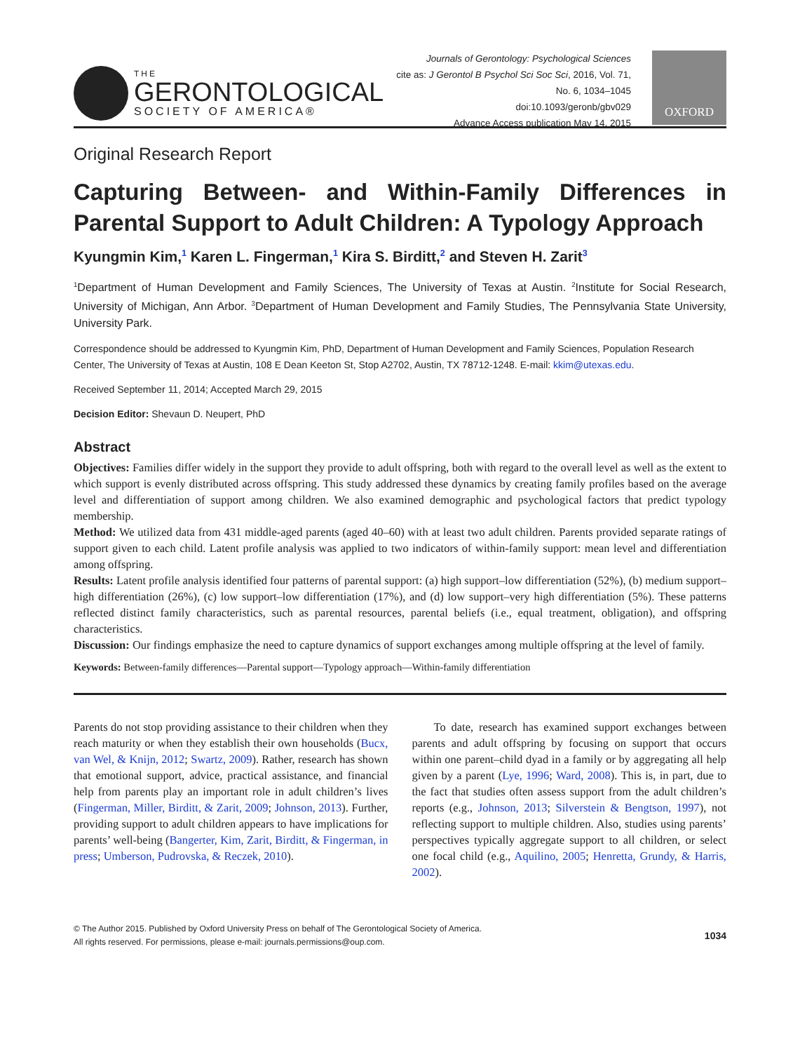THE
GERONTOLOGICAL
SOCIETY OF AMERICA®
Journals of Gerontology: Psychological Sciences
cite as: J Gerontol B Psychol Sci Soc Sci, 2016, Vol. 71, No. 6, 1034–1045
doi:10.1093/geronb/gbv029
Advance Access publication May 14, 2015
OXFORD
Original Research Report
Capturing Between- and Within-Family Differences in Parental Support to Adult Children: A Typology Approach
Kyungmin Kim,<sup>1</sup> Karen L. Fingerman,<sup>1</sup> Kira S. Birditt,<sup>2</sup> and Steven H. Zarit<sup>3</sup>
<sup>1</sup> Department of Human Development and Family Sciences, The University of Texas at Austin. <sup>2</sup>Institute for Social Research, University of Michigan, Ann Arbor. <sup>3</sup>Department of Human Development and Family Studies, The Pennsylvania State University, University Park.
Correspondence should be addressed to Kyungmin Kim, PhD, Department of Human Development and Family Sciences, Population Research Center, The University of Texas at Austin, 108 E Dean Keeton St, Stop A2702, Austin, TX 78712-1248. E-mail: kkim@utexas.edu.
Received September 11, 2014; Accepted March 29, 2015
Decision Editor: Shevaun D. Neupert, PhD
Abstract
Objectives: Families differ widely in the support they provide to adult offspring, both with regard to the overall level as well as the extent to which support is evenly distributed across offspring. This study addressed these dynamics by creating family profiles based on the average level and differentiation of support among children. We also examined demographic and psychological factors that predict typology membership.
Method: We utilized data from 431 middle-aged parents (aged 40–60) with at least two adult children. Parents provided separate ratings of support given to each child. Latent profile analysis was applied to two indicators of within-family support: mean level and differentiation among offspring.
Results: Latent profile analysis identified four patterns of parental support: (a) high support–low differentiation (52%), (b) medium support–high differentiation (26%), (c) low support–low differentiation (17%), and (d) low support–very high differentiation (5%). These patterns reflected distinct family characteristics, such as parental resources, parental beliefs (i.e., equal treatment, obligation), and offspring characteristics.
Discussion: Our findings emphasize the need to capture dynamics of support exchanges among multiple offspring at the level of family.
Keywords: Between-family differences—Parental support—Typology approach—Within-family differentiation
Parents do not stop providing assistance to their children when they reach maturity or when they establish their own households (Bucx, van Wel, & Knijn, 2012; Swartz, 2009). Rather, research has shown that emotional support, advice, practical assistance, and financial help from parents play an important role in adult children’s lives (Fingerman, Miller, Birditt, & Zarit, 2009; Johnson, 2013). Further, providing support to adult children appears to have implications for parents’ well-being (Bangerter, Kim, Zarit, Birditt, & Fingerman, in press; Umberson, Pudrovska, & Reczek, 2010).
To date, research has examined support exchanges between parents and adult offspring by focusing on support that occurs within one parent–child dyad in a family or by aggregating all help given by a parent (Lye, 1996; Ward, 2008). This is, in part, due to the fact that studies often assess support from the adult children’s reports (e.g., Johnson, 2013; Silverstein & Bengtson, 1997), not reflecting support to multiple children. Also, studies using parents’ perspectives typically aggregate support to all children, or select one focal child (e.g., Aquilino, 2005; Henretta, Grundy, & Harris, 2002).
© The Author 2015. Published by Oxford University Press on behalf of The Gerontological Society of America.
All rights reserved. For permissions, please e-mail: journals.permissions@oup.com.
1034